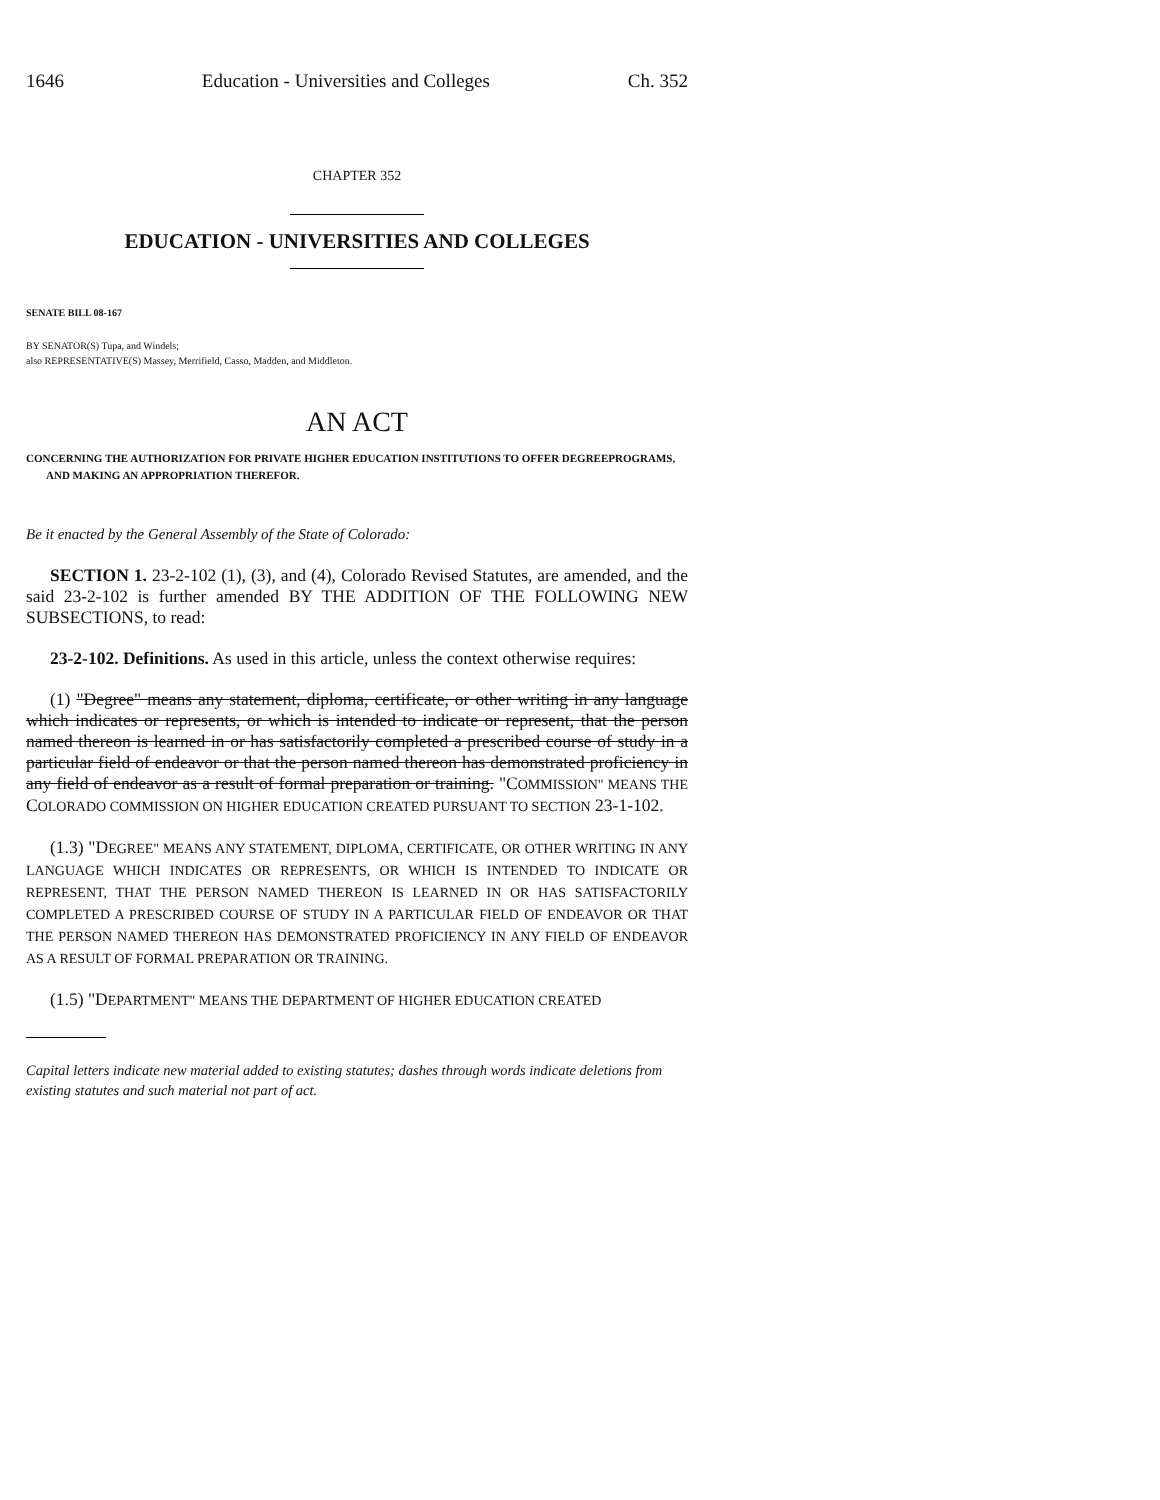1646 Education - Universities and Colleges Ch. 352
CHAPTER 352
EDUCATION - UNIVERSITIES AND COLLEGES
SENATE BILL 08-167
BY SENATOR(S) Tupa, and Windels;
also REPRESENTATIVE(S) Massey, Merrifield, Casso, Madden, and Middleton.
AN ACT
CONCERNING THE AUTHORIZATION FOR PRIVATE HIGHER EDUCATION INSTITUTIONS TO OFFER DEGREEPROGRAMS, AND MAKING AN APPROPRIATION THEREFOR.
Be it enacted by the General Assembly of the State of Colorado:
SECTION 1. 23-2-102 (1), (3), and (4), Colorado Revised Statutes, are amended, and the said 23-2-102 is further amended BY THE ADDITION OF THE FOLLOWING NEW SUBSECTIONS, to read:
23-2-102. Definitions. As used in this article, unless the context otherwise requires:
(1) "Degree" means any statement, diploma, certificate, or other writing in any language which indicates or represents, or which is intended to indicate or represent, that the person named thereon is learned in or has satisfactorily completed a prescribed course of study in a particular field of endeavor or that the person named thereon has demonstrated proficiency in any field of endeavor as a result of formal preparation or training. "COMMISSION" MEANS THE COLORADO COMMISSION ON HIGHER EDUCATION CREATED PURSUANT TO SECTION 23-1-102.
(1.3) "DEGREE" MEANS ANY STATEMENT, DIPLOMA, CERTIFICATE, OR OTHER WRITING IN ANY LANGUAGE WHICH INDICATES OR REPRESENTS, OR WHICH IS INTENDED TO INDICATE OR REPRESENT, THAT THE PERSON NAMED THEREON IS LEARNED IN OR HAS SATISFACTORILY COMPLETED A PRESCRIBED COURSE OF STUDY IN A PARTICULAR FIELD OF ENDEAVOR OR THAT THE PERSON NAMED THEREON HAS DEMONSTRATED PROFICIENCY IN ANY FIELD OF ENDEAVOR AS A RESULT OF FORMAL PREPARATION OR TRAINING.
(1.5) "DEPARTMENT" MEANS THE DEPARTMENT OF HIGHER EDUCATION CREATED
Capital letters indicate new material added to existing statutes; dashes through words indicate deletions from existing statutes and such material not part of act.